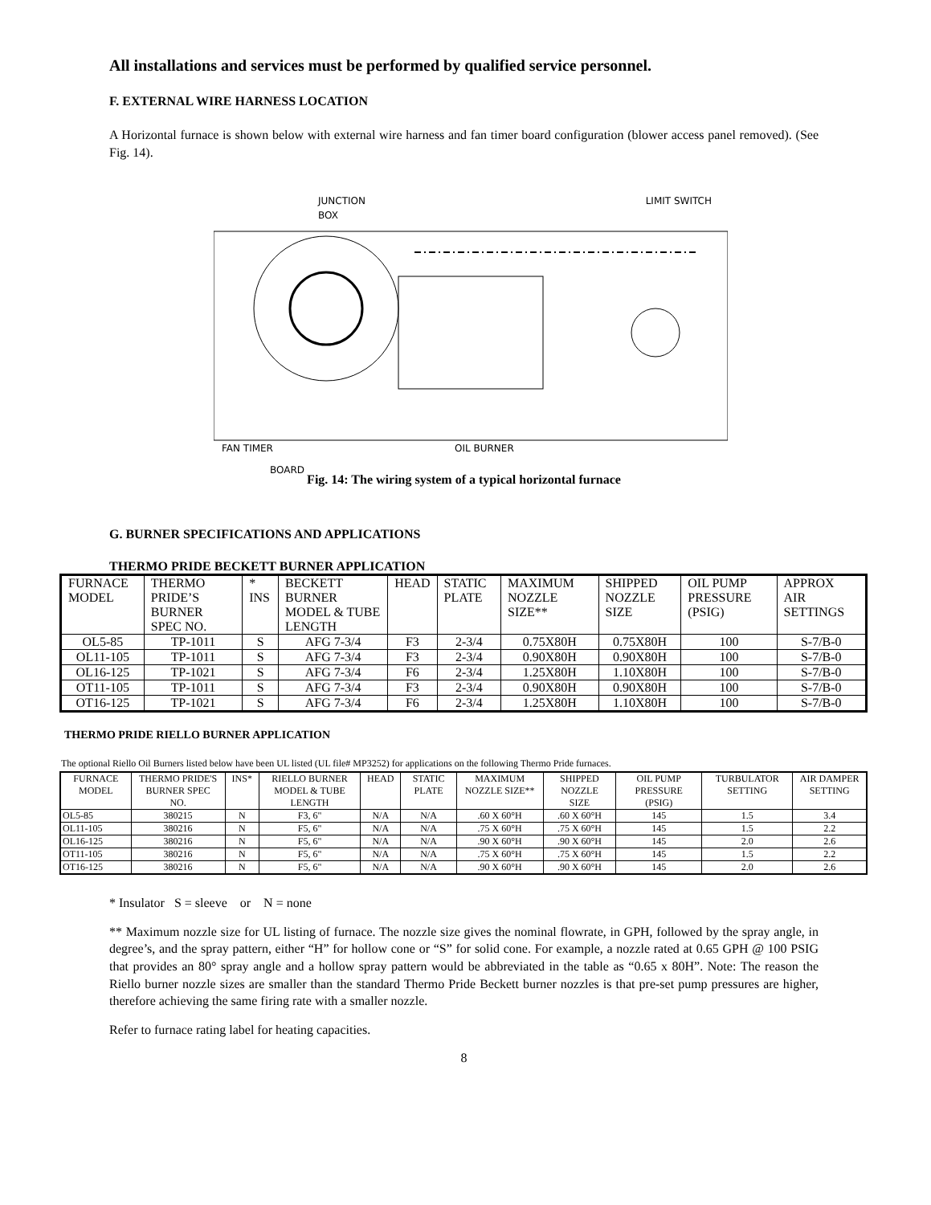All installations and services must be performed by qualified service personnel.
F. EXTERNAL WIRE HARNESS LOCATION
A Horizontal furnace is shown below with external wire harness and fan timer board configuration (blower access panel removed). (See Fig. 14).
JUNCTION
BOX
LIMIT SWITCH
FAN TIMER
OIL BURNER
BOARD
Fig. 14: The wiring system of a typical horizontal furnace
G. BURNER SPECIFICATIONS AND APPLICATIONS
THERMO PRIDE BECKETT BURNER APPLICATION
| FURNACE MODEL | THERMO PRIDE’S BURNER SPEC NO. | * INS | BECKETT BURNER MODEL & TUBE LENGTH | HEAD | STATIC PLATE | MAXIMUM NOZZLE SIZE** | SHIPPED NOZZLE SIZE | OIL PUMP PRESSURE (PSIG) | APPROX AIR SETTINGS |
| --- | --- | --- | --- | --- | --- | --- | --- | --- | --- |
| OL5-85 | TP-1011 | S | AFG 7-3/4 | F3 | 2-3/4 | 0.75X80H | 0.75X80H | 100 | S-7/B-0 |
| OL11-105 | TP-1011 | S | AFG 7-3/4 | F3 | 2-3/4 | 0.90X80H | 0.90X80H | 100 | S-7/B-0 |
| OL16-125 | TP-1021 | S | AFG 7-3/4 | F6 | 2-3/4 | 1.25X80H | 1.10X80H | 100 | S-7/B-0 |
| OT11-105 | TP-1011 | S | AFG 7-3/4 | F3 | 2-3/4 | 0.90X80H | 0.90X80H | 100 | S-7/B-0 |
| OT16-125 | TP-1021 | S | AFG 7-3/4 | F6 | 2-3/4 | 1.25X80H | 1.10X80H | 100 | S-7/B-0 |
THERMO PRIDE RIELLO BURNER APPLICATION
The optional Riello Oil Burners listed below have been UL listed (UL file# MP3252) for applications on the following Thermo Pride furnaces.
| FURNACE MODEL | THERMO PRIDE'S BURNER SPEC NO. | INS* | RIELLO BURNER MODEL & TUBE LENGTH | HEAD | STATIC PLATE | MAXIMUM NOZZLE SIZE** | SHIPPED NOZZLE SIZE | OIL PUMP PRESSURE (PSIG) | TURBULATOR SETTING | AIR DAMPER SETTING |
| --- | --- | --- | --- | --- | --- | --- | --- | --- | --- | --- |
| OL5-85 | 380215 | N | F3, 6" | N/A | N/A | .60 X 60°H | .60 X 60°H | 145 | 1.5 | 3.4 |
| OL11-105 | 380216 | N | F5, 6" | N/A | N/A | .75 X 60°H | .75 X 60°H | 145 | 1.5 | 2.2 |
| OL16-125 | 380216 | N | F5, 6" | N/A | N/A | .90 X 60°H | .90 X 60°H | 145 | 2.0 | 2.6 |
| OT11-105 | 380216 | N | F5, 6" | N/A | N/A | .75 X 60°H | .75 X 60°H | 145 | 1.5 | 2.2 |
| OT16-125 | 380216 | N | F5, 6" | N/A | N/A | .90 X 60°H | .90 X 60°H | 145 | 2.0 | 2.6 |
* Insulator S = sleeve or N = none
** Maximum nozzle size for UL listing of furnace. The nozzle size gives the nominal flowrate, in GPH, followed by the spray angle, in degree’s, and the spray pattern, either “H” for hollow cone or “S” for solid cone. For example, a nozzle rated at 0.65 GPH @ 100 PSIG that provides an 80° spray angle and a hollow spray pattern would be abbreviated in the table as “0.65 x 80H”. Note: The reason the Riello burner nozzle sizes are smaller than the standard Thermo Pride Beckett burner nozzles is that pre-set pump pressures are higher, therefore achieving the same firing rate with a smaller nozzle.
Refer to furnace rating label for heating capacities.
8